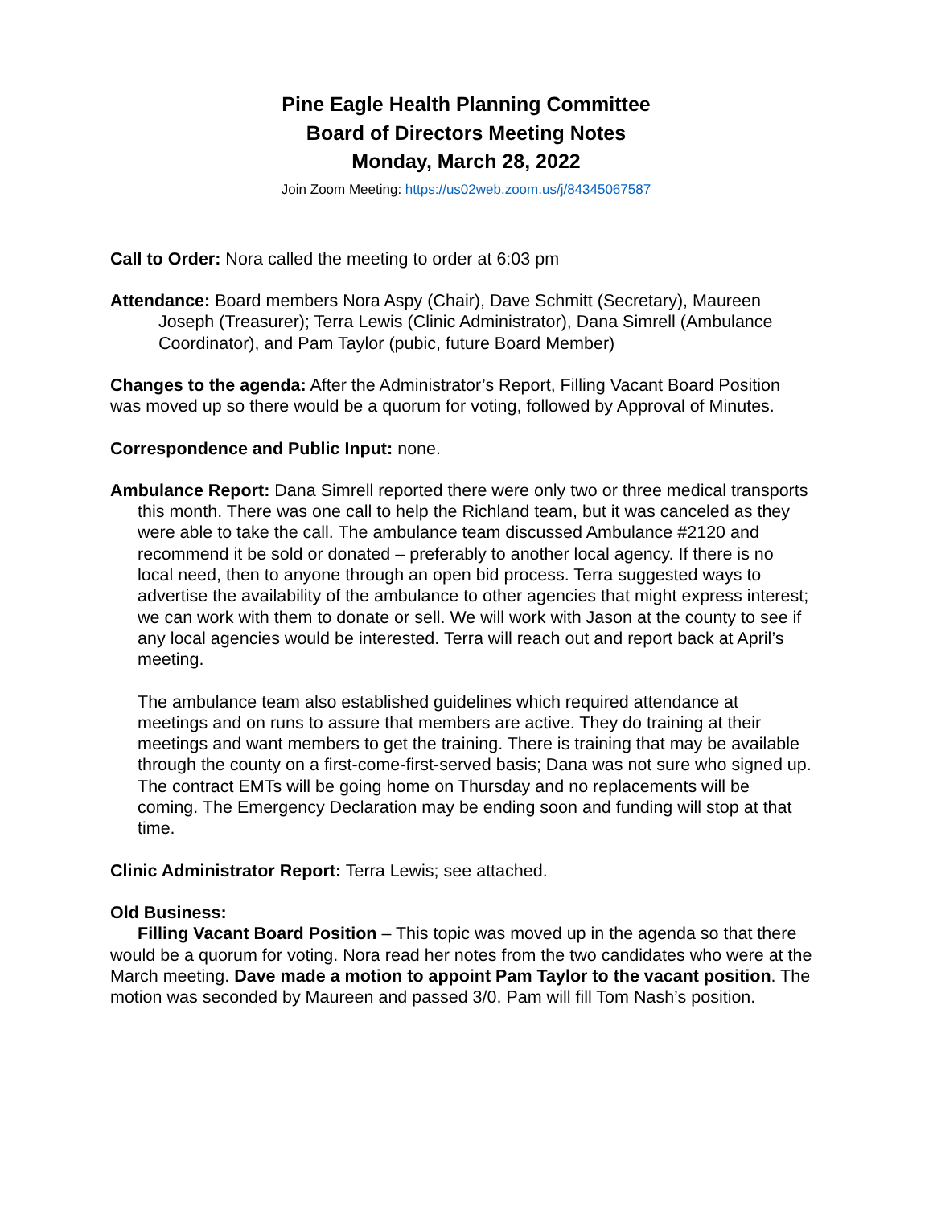Pine Eagle Health Planning Committee
Board of Directors Meeting Notes
Monday, March 28, 2022
Join Zoom Meeting: https://us02web.zoom.us/j/84345067587
Call to Order: Nora called the meeting to order at 6:03 pm
Attendance: Board members Nora Aspy (Chair), Dave Schmitt (Secretary), Maureen Joseph (Treasurer); Terra Lewis (Clinic Administrator), Dana Simrell (Ambulance Coordinator), and Pam Taylor (pubic, future Board Member)
Changes to the agenda: After the Administrator’s Report, Filling Vacant Board Position was moved up so there would be a quorum for voting, followed by Approval of Minutes.
Correspondence and Public Input: none.
Ambulance Report: Dana Simrell reported there were only two or three medical transports this month. There was one call to help the Richland team, but it was canceled as they were able to take the call. The ambulance team discussed Ambulance #2120 and recommend it be sold or donated – preferably to another local agency. If there is no local need, then to anyone through an open bid process. Terra suggested ways to advertise the availability of the ambulance to other agencies that might express interest; we can work with them to donate or sell. We will work with Jason at the county to see if any local agencies would be interested. Terra will reach out and report back at April’s meeting.
The ambulance team also established guidelines which required attendance at meetings and on runs to assure that members are active. They do training at their meetings and want members to get the training. There is training that may be available through the county on a first-come-first-served basis; Dana was not sure who signed up. The contract EMTs will be going home on Thursday and no replacements will be coming. The Emergency Declaration may be ending soon and funding will stop at that time.
Clinic Administrator Report: Terra Lewis; see attached.
Old Business:
Filling Vacant Board Position – This topic was moved up in the agenda so that there would be a quorum for voting. Nora read her notes from the two candidates who were at the March meeting. Dave made a motion to appoint Pam Taylor to the vacant position. The motion was seconded by Maureen and passed 3/0. Pam will fill Tom Nash’s position.